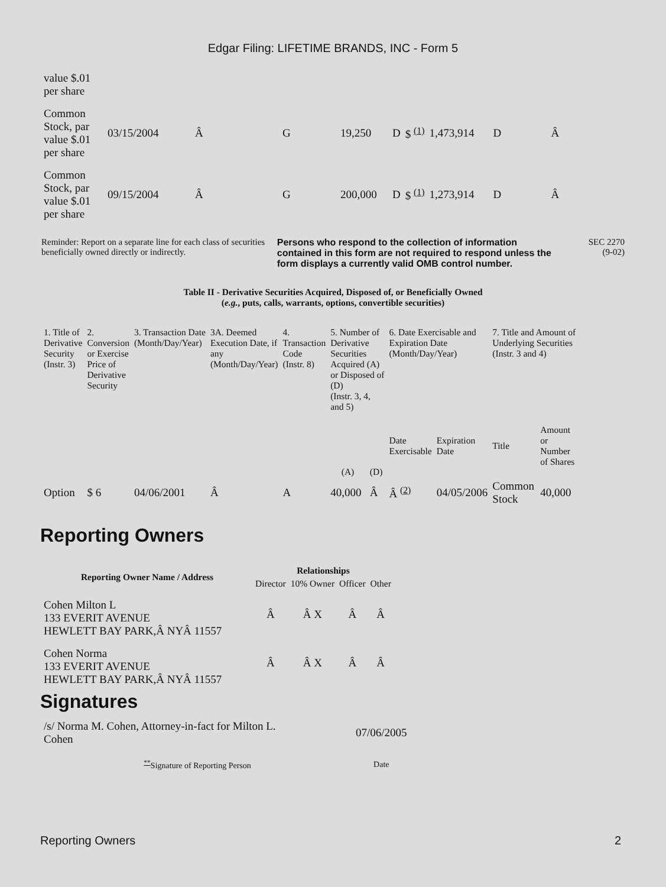Edgar Filing: LIFETIME BRANDS, INC - Form 5
| value $.01 per share | | | | | | | | | |
| Common Stock, par value $.01 per share | 03/15/2004 | Â | G | 19,250 | D | $ <sup>(1)</sup> | 1,473,914 | D | Â |
| Common Stock, par value $.01 per share | 09/15/2004 | Â | G | 200,000 | D | $ <sup>(1)</sup> | 1,273,914 | D | Â |
Reminder: Report on a separate line for each class of securities beneficially owned directly or indirectly.
Persons who respond to the collection of information contained in this form are not required to respond unless the form displays a currently valid OMB control number.
SEC 2270
(9-02)
Table II - Derivative Securities Acquired, Disposed of, or Beneficially Owned
(e.g., puts, calls, warrants, options, convertible securities)
| 1. Title of Derivative Security (Instr. 3) | 2. Conversion or Exercise Price of Derivative Security | 3. Transaction Date (Month/Day/Year) | 3A. Deemed Execution Date, if any (Month/Day/Year) | 4. Transaction Code (Instr. 8) | 5. Number of Derivative Securities Acquired (A) or Disposed of (D) (Instr. 3, 4, and 5) | | 6. Date Exercisable and Expiration Date (Month/Day/Year) | | 7. Title and Amount of Underlying Securities (Instr. 3 and 4) | |
| --- | --- | --- | --- | --- | --- | --- | --- | --- | --- | --- |
| | | | | | (A) | (D) | Date Exercisable | Expiration Date | Title | Amount or Number of Shares |
| Option | $ 6 | 04/06/2001 | Â | A | 40,000 | Â | Â <sup>(2)</sup> | 04/05/2006 | Common Stock | 40,000 |
Reporting Owners
| Reporting Owner Name / Address | Relationships | | | |
| --- | --- | --- | --- | --- |
| | Director | 10% Owner | Officer | Other |
| Cohen Milton L 133 EVERIT AVENUE HEWLETT BAY PARK,Â NYÂ 11557 | Â | Â X | Â | Â |
| Cohen Norma 133 EVERIT AVENUE HEWLETT BAY PARK,Â NYÂ 11557 | Â | Â X | Â | Â |
Signatures
| /s/ Norma M. Cohen, Attorney-in-fact for Milton L. Cohen | 07/06/2005 |
| <sup>**</sup> Signature of Reporting Person | Date |
Reporting Owners 2